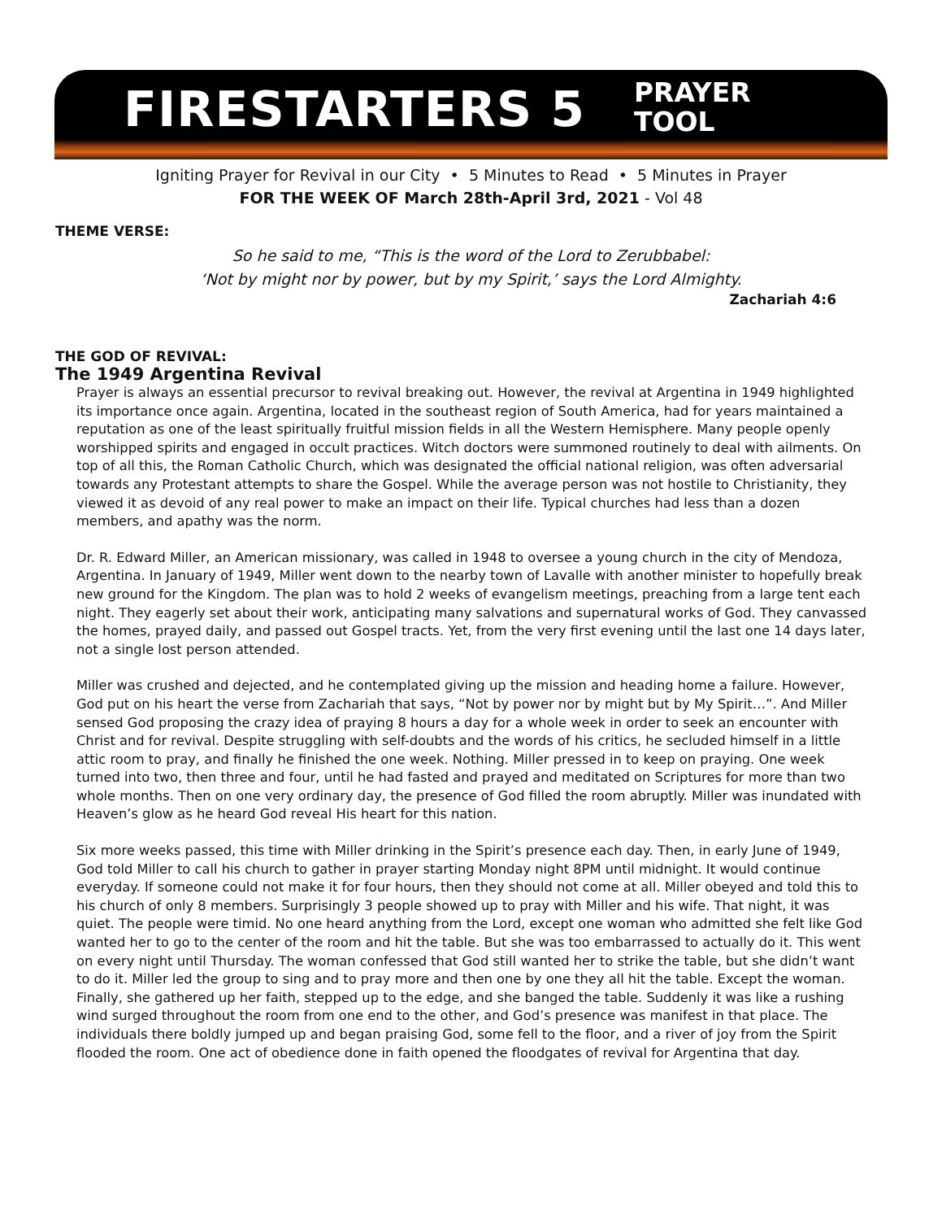FIRESTARTERS 5
PRAYER
TOOL
Igniting Prayer for Revival in our City • 5 Minutes to Read • 5 Minutes in Prayer
FOR THE WEEK OF March 28th-April 3rd, 2021 - Vol 48
THEME VERSE:
So he said to me, “This is the word of the Lord to Zerubbabel:
‘Not by might nor by power, but by my Spirit,’ says the Lord Almighty.
Zachariah 4:6
THE GOD OF REVIVAL:
The 1949 Argentina Revival
Prayer is always an essential precursor to revival breaking out. However, the revival at Argentina in 1949 highlighted its importance once again. Argentina, located in the southeast region of South America, had for years maintained a reputation as one of the least spiritually fruitful mission fields in all the Western Hemisphere. Many people openly worshipped spirits and engaged in occult practices. Witch doctors were summoned routinely to deal with ailments. On top of all this, the Roman Catholic Church, which was designated the official national religion, was often adversarial towards any Protestant attempts to share the Gospel. While the average person was not hostile to Christianity, they viewed it as devoid of any real power to make an impact on their life. Typical churches had less than a dozen members, and apathy was the norm.
Dr. R. Edward Miller, an American missionary, was called in 1948 to oversee a young church in the city of Mendoza, Argentina. In January of 1949, Miller went down to the nearby town of Lavalle with another minister to hopefully break new ground for the Kingdom. The plan was to hold 2 weeks of evangelism meetings, preaching from a large tent each night. They eagerly set about their work, anticipating many salvations and supernatural works of God. They canvassed the homes, prayed daily, and passed out Gospel tracts. Yet, from the very first evening until the last one 14 days later, not a single lost person attended.
Miller was crushed and dejected, and he contemplated giving up the mission and heading home a failure. However, God put on his heart the verse from Zachariah that says, “Not by power nor by might but by My Spirit…”. And Miller sensed God proposing the crazy idea of praying 8 hours a day for a whole week in order to seek an encounter with Christ and for revival. Despite struggling with self-doubts and the words of his critics, he secluded himself in a little attic room to pray, and finally he finished the one week. Nothing. Miller pressed in to keep on praying. One week turned into two, then three and four, until he had fasted and prayed and meditated on Scriptures for more than two whole months. Then on one very ordinary day, the presence of God filled the room abruptly. Miller was inundated with Heaven’s glow as he heard God reveal His heart for this nation.
Six more weeks passed, this time with Miller drinking in the Spirit’s presence each day. Then, in early June of 1949, God told Miller to call his church to gather in prayer starting Monday night 8PM until midnight. It would continue everyday. If someone could not make it for four hours, then they should not come at all. Miller obeyed and told this to his church of only 8 members. Surprisingly 3 people showed up to pray with Miller and his wife. That night, it was quiet. The people were timid. No one heard anything from the Lord, except one woman who admitted she felt like God wanted her to go to the center of the room and hit the table. But she was too embarrassed to actually do it. This went on every night until Thursday. The woman confessed that God still wanted her to strike the table, but she didn’t want to do it. Miller led the group to sing and to pray more and then one by one they all hit the table. Except the woman. Finally, she gathered up her faith, stepped up to the edge, and she banged the table. Suddenly it was like a rushing wind surged throughout the room from one end to the other, and God’s presence was manifest in that place. The individuals there boldly jumped up and began praising God, some fell to the floor, and a river of joy from the Spirit flooded the room. One act of obedience done in faith opened the floodgates of revival for Argentina that day.